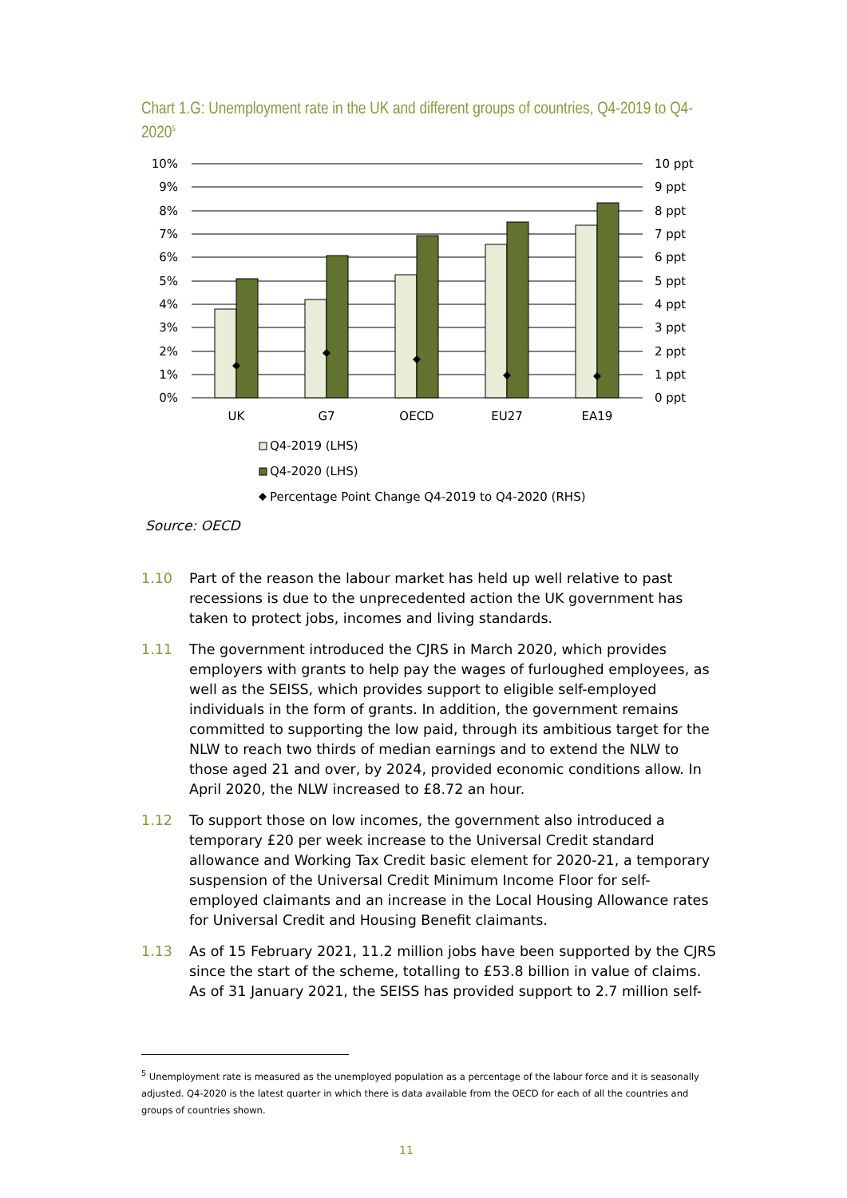Chart 1.G: Unemployment rate in the UK and different groups of countries, Q4-2019 to Q4-2020<sup>5</sup>
10%
9%
8%
7%
6%
5%
4%
3%
2%
1%
0%
10 ppt
9 ppt
8 ppt
7 ppt
6 ppt
5 ppt
4 ppt
3 ppt
2 ppt
1 ppt
0 ppt
UK
G7
OECD
EU27
EA19
Q4-2019 (LHS)
Q4-2020 (LHS)
Percentage Point Change Q4-2019 to Q4-2020 (RHS)
Source: OECD
1.10 Part of the reason the labour market has held up well relative to past recessions is due to the unprecedented action the UK government has taken to protect jobs, incomes and living standards.
1.11 The government introduced the CJRS in March 2020, which provides employers with grants to help pay the wages of furloughed employees, as well as the SEISS, which provides support to eligible self-employed individuals in the form of grants. In addition, the government remains committed to supporting the low paid, through its ambitious target for the NLW to reach two thirds of median earnings and to extend the NLW to those aged 21 and over, by 2024, provided economic conditions allow. In April 2020, the NLW increased to £8.72 an hour.
1.12 To support those on low incomes, the government also introduced a temporary £20 per week increase to the Universal Credit standard allowance and Working Tax Credit basic element for 2020-21, a temporary suspension of the Universal Credit Minimum Income Floor for self-employed claimants and an increase in the Local Housing Allowance rates for Universal Credit and Housing Benefit claimants.
1.13 As of 15 February 2021, 11.2 million jobs have been supported by the CJRS since the start of the scheme, totalling to £53.8 billion in value of claims. As of 31 January 2021, the SEISS has provided support to 2.7 million self-
<sup>5</sup> Unemployment rate is measured as the unemployed population as a percentage of the labour force and it is seasonally adjusted. Q4-2020 is the latest quarter in which there is data available from the OECD for each of all the countries and groups of countries shown.
11